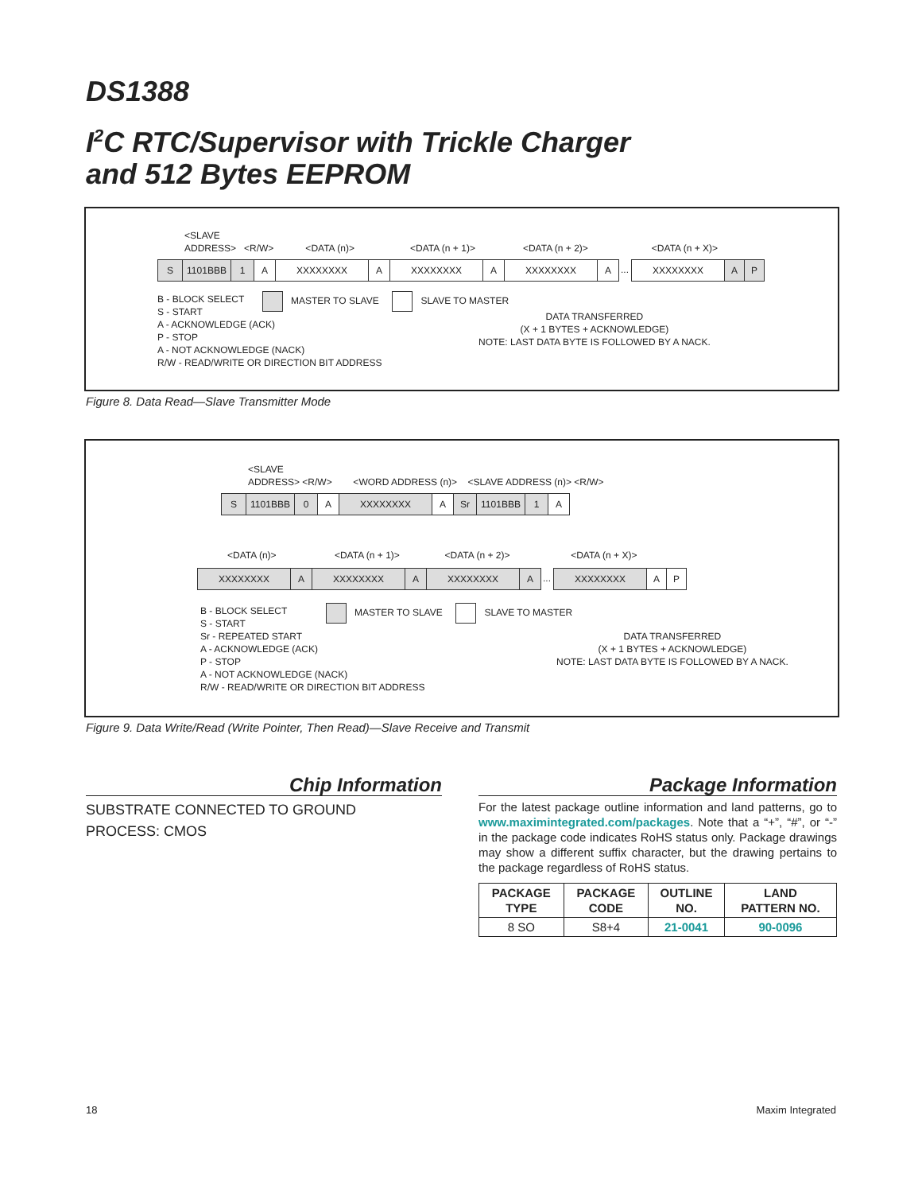DS1388
I<sup>2</sup>C RTC/Supervisor with Trickle Charger
and 512 Bytes EEPROM
<SLAVE
ADDRESS> <R/W> <DATA (n)> <DATA (n + 1)> <DATA (n + 2)> <DATA (n + X)>
S 1101BBB 1 A XXXXXXXX A XXXXXXXX A XXXXXXXX A
...
XXXXXXXX A P
B - BLOCK SELECT
S - START
A - ACKNOWLEDGE (ACK)
P - STOP
A - NOT ACKNOWLEDGE (NACK)
R/W - READ/WRITE OR DIRECTION BIT ADDRESS
MASTER TO SLAVE SLAVE TO MASTER
DATA TRANSFERRED
(X + 1 BYTES + ACKNOWLEDGE)
NOTE: LAST DATA BYTE IS FOLLOWED BY A NACK.
Figure 8. Data Read—Slave Transmitter Mode
<SLAVE
ADDRESS> <R/W> <WORD ADDRESS (n)> <SLAVE ADDRESS (n)> <R/W>
S 1101BBB 0 A XXXXXXXX A Sr 1101BBB 1 A
<DATA (n)> <DATA (n + 1)> <DATA (n + 2)> <DATA (n + X)>
XXXXXXXX A XXXXXXXX A XXXXXXXX A
...
XXXXXXXX A P
B - BLOCK SELECT
S - START
Sr - REPEATED START
A - ACKNOWLEDGE (ACK)
P - STOP
A - NOT ACKNOWLEDGE (NACK)
R/W - READ/WRITE OR DIRECTION BIT ADDRESS
MASTER TO SLAVE SLAVE TO MASTER
DATA TRANSFERRED
(X + 1 BYTES + ACKNOWLEDGE)
NOTE: LAST DATA BYTE IS FOLLOWED BY A NACK.
Figure 9. Data Write/Read (Write Pointer, Then Read)—Slave Receive and Transmit
Chip Information
SUBSTRATE CONNECTED TO GROUND
PROCESS: CMOS
Package Information
For the latest package outline information and land patterns, go to www.maximintegrated.com/packages. Note that a “+”, “#”, or “-” in the package code indicates RoHS status only. Package drawings may show a different suffix character, but the drawing pertains to the package regardless of RoHS status.
| PACKAGE TYPE | PACKAGE CODE | OUTLINE NO. | LAND PATTERN NO. |
| --- | --- | --- | --- |
| 8 SO | S8+4 | 21-0041 | 90-0096 |
18 Maxim Integrated